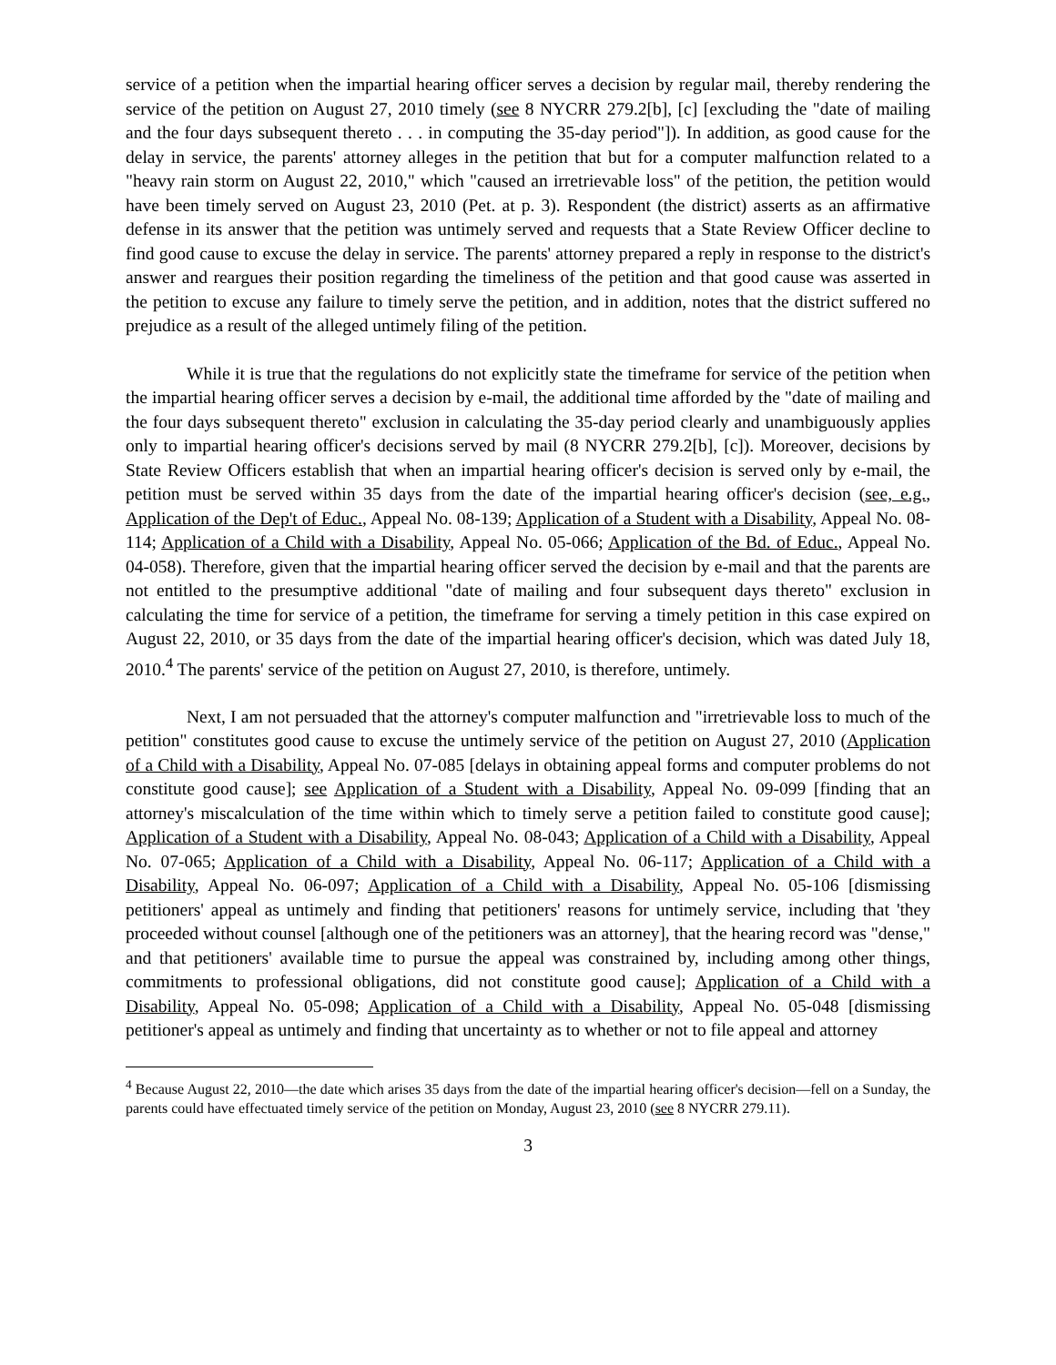service of a petition when the impartial hearing officer serves a decision by regular mail, thereby rendering the service of the petition on August 27, 2010 timely (see 8 NYCRR 279.2[b], [c] [excluding the "date of mailing and the four days subsequent thereto . . . in computing the 35-day period"]). In addition, as good cause for the delay in service, the parents' attorney alleges in the petition that but for a computer malfunction related to a "heavy rain storm on August 22, 2010," which "caused an irretrievable loss" of the petition, the petition would have been timely served on August 23, 2010 (Pet. at p. 3). Respondent (the district) asserts as an affirmative defense in its answer that the petition was untimely served and requests that a State Review Officer decline to find good cause to excuse the delay in service. The parents' attorney prepared a reply in response to the district's answer and reargues their position regarding the timeliness of the petition and that good cause was asserted in the petition to excuse any failure to timely serve the petition, and in addition, notes that the district suffered no prejudice as a result of the alleged untimely filing of the petition.
While it is true that the regulations do not explicitly state the timeframe for service of the petition when the impartial hearing officer serves a decision by e-mail, the additional time afforded by the "date of mailing and the four days subsequent thereto" exclusion in calculating the 35-day period clearly and unambiguously applies only to impartial hearing officer's decisions served by mail (8 NYCRR 279.2[b], [c]). Moreover, decisions by State Review Officers establish that when an impartial hearing officer's decision is served only by e-mail, the petition must be served within 35 days from the date of the impartial hearing officer's decision (see, e.g., Application of the Dep't of Educ., Appeal No. 08-139; Application of a Student with a Disability, Appeal No. 08-114; Application of a Child with a Disability, Appeal No. 05-066; Application of the Bd. of Educ., Appeal No. 04-058). Therefore, given that the impartial hearing officer served the decision by e-mail and that the parents are not entitled to the presumptive additional "date of mailing and four subsequent days thereto" exclusion in calculating the time for service of a petition, the timeframe for serving a timely petition in this case expired on August 22, 2010, or 35 days from the date of the impartial hearing officer's decision, which was dated July 18, 2010.<sup>4</sup> The parents' service of the petition on August 27, 2010, is therefore, untimely.
Next, I am not persuaded that the attorney's computer malfunction and "irretrievable loss to much of the petition" constitutes good cause to excuse the untimely service of the petition on August 27, 2010 (Application of a Child with a Disability, Appeal No. 07-085 [delays in obtaining appeal forms and computer problems do not constitute good cause]; see Application of a Student with a Disability, Appeal No. 09-099 [finding that an attorney's miscalculation of the time within which to timely serve a petition failed to constitute good cause]; Application of a Student with a Disability, Appeal No. 08-043; Application of a Child with a Disability, Appeal No. 07-065; Application of a Child with a Disability, Appeal No. 06-117; Application of a Child with a Disability, Appeal No. 06-097; Application of a Child with a Disability, Appeal No. 05-106 [dismissing petitioners' appeal as untimely and finding that petitioners' reasons for untimely service, including that 'they proceeded without counsel [although one of the petitioners was an attorney], that the hearing record was "dense," and that petitioners' available time to pursue the appeal was constrained by, including among other things, commitments to professional obligations, did not constitute good cause]; Application of a Child with a Disability, Appeal No. 05-098; Application of a Child with a Disability, Appeal No. 05-048 [dismissing petitioner's appeal as untimely and finding that uncertainty as to whether or not to file appeal and attorney
<sup>4</sup> Because August 22, 2010—the date which arises 35 days from the date of the impartial hearing officer's decision—fell on a Sunday, the parents could have effectuated timely service of the petition on Monday, August 23, 2010 (see 8 NYCRR 279.11).
3